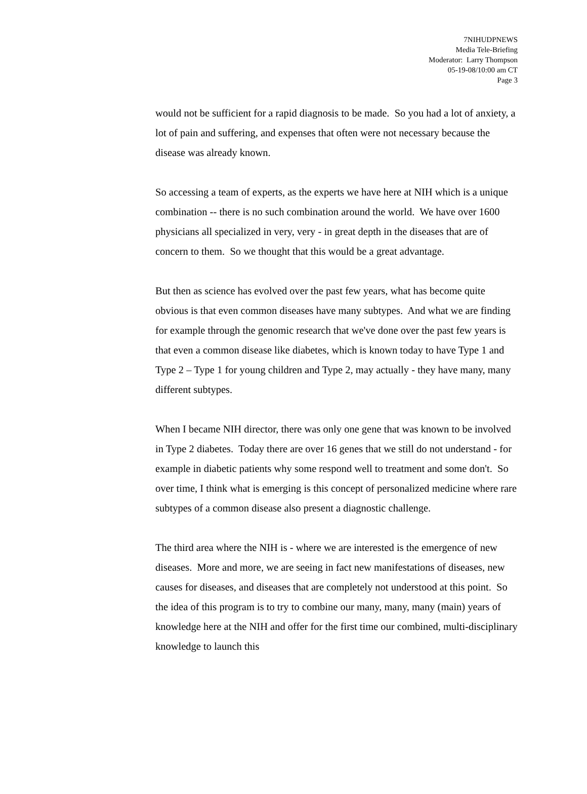7NIHUDPNEWS
Media Tele-Briefing
Moderator: Larry Thompson
05-19-08/10:00 am CT
Page 3
would not be sufficient for a rapid diagnosis to be made. So you had a lot of anxiety, a lot of pain and suffering, and expenses that often were not necessary because the disease was already known.
So accessing a team of experts, as the experts we have here at NIH which is a unique combination -- there is no such combination around the world. We have over 1600 physicians all specialized in very, very - in great depth in the diseases that are of concern to them. So we thought that this would be a great advantage.
But then as science has evolved over the past few years, what has become quite obvious is that even common diseases have many subtypes. And what we are finding for example through the genomic research that we've done over the past few years is that even a common disease like diabetes, which is known today to have Type 1 and Type 2 – Type 1 for young children and Type 2, may actually - they have many, many different subtypes.
When I became NIH director, there was only one gene that was known to be involved in Type 2 diabetes. Today there are over 16 genes that we still do not understand - for example in diabetic patients why some respond well to treatment and some don't. So over time, I think what is emerging is this concept of personalized medicine where rare subtypes of a common disease also present a diagnostic challenge.
The third area where the NIH is - where we are interested is the emergence of new diseases. More and more, we are seeing in fact new manifestations of diseases, new causes for diseases, and diseases that are completely not understood at this point. So the idea of this program is to try to combine our many, many, many (main) years of knowledge here at the NIH and offer for the first time our combined, multi-disciplinary knowledge to launch this